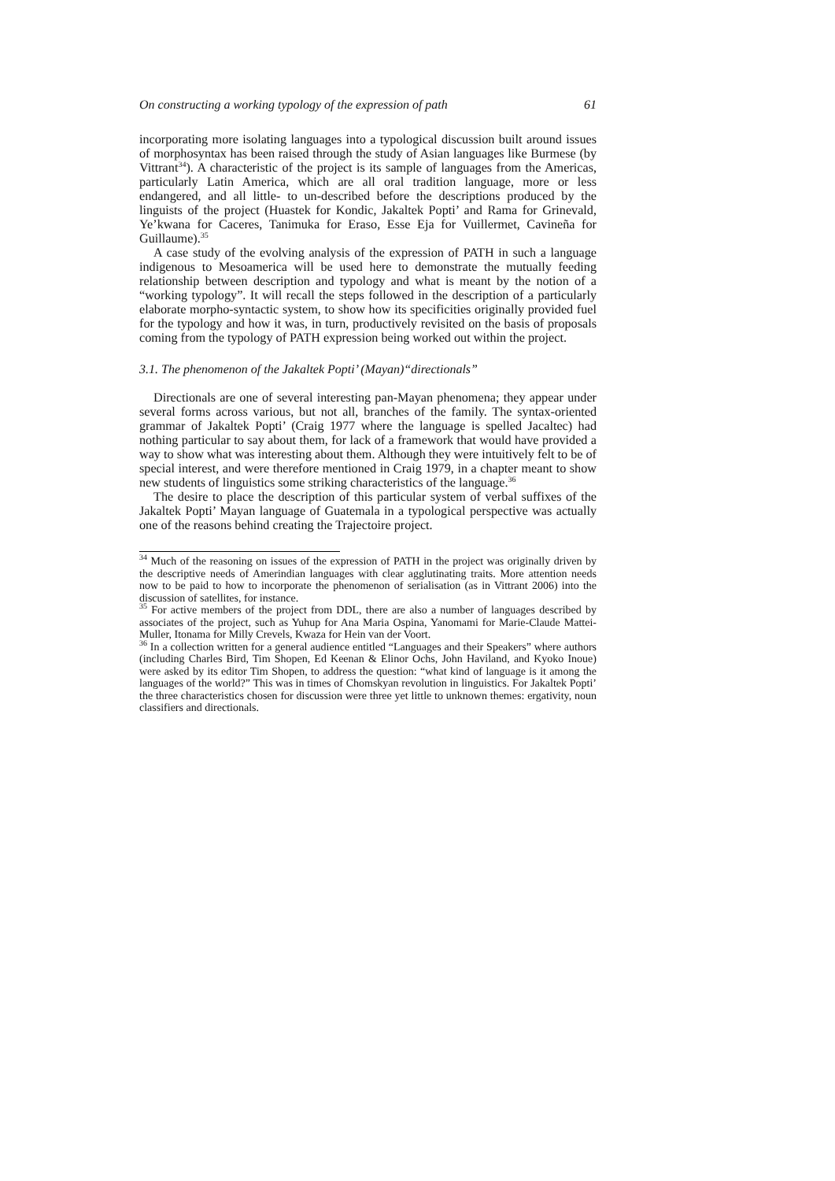On constructing a working typology of the expression of path 61
incorporating more isolating languages into a typological discussion built around issues of morphosyntax has been raised through the study of Asian languages like Burmese (by Vittrant<sup>34</sup>). A characteristic of the project is its sample of languages from the Americas, particularly Latin America, which are all oral tradition language, more or less endangered, and all little- to un-described before the descriptions produced by the linguists of the project (Huastek for Kondic, Jakaltek Popti’ and Rama for Grinevald, Ye’kwana for Caceres, Tanimuka for Eraso, Esse Eja for Vuillermet, Cavineña for Guillaume).<sup>35</sup>
A case study of the evolving analysis of the expression of PATH in such a language indigenous to Mesoamerica will be used here to demonstrate the mutually feeding relationship between description and typology and what is meant by the notion of a “working typology”. It will recall the steps followed in the description of a particularly elaborate morpho-syntactic system, to show how its specificities originally provided fuel for the typology and how it was, in turn, productively revisited on the basis of proposals coming from the typology of PATH expression being worked out within the project.
3.1. The phenomenon of the Jakaltek Popti’ (Mayan)“directionals”
Directionals are one of several interesting pan-Mayan phenomena; they appear under several forms across various, but not all, branches of the family. The syntax-oriented grammar of Jakaltek Popti’ (Craig 1977 where the language is spelled Jacaltec) had nothing particular to say about them, for lack of a framework that would have provided a way to show what was interesting about them. Although they were intuitively felt to be of special interest, and were therefore mentioned in Craig 1979, in a chapter meant to show new students of linguistics some striking characteristics of the language.<sup>36</sup>
The desire to place the description of this particular system of verbal suffixes of the Jakaltek Popti’ Mayan language of Guatemala in a typological perspective was actually one of the reasons behind creating the Trajectoire project.
<sup>34</sup> Much of the reasoning on issues of the expression of PATH in the project was originally driven by the descriptive needs of Amerindian languages with clear agglutinating traits. More attention needs now to be paid to how to incorporate the phenomenon of serialisation (as in Vittrant 2006) into the discussion of satellites, for instance.
<sup>35</sup> For active members of the project from DDL, there are also a number of languages described by associates of the project, such as Yuhup for Ana Maria Ospina, Yanomami for Marie-Claude Mattei-Muller, Itonama for Milly Crevels, Kwaza for Hein van der Voort.
<sup>36</sup> In a collection written for a general audience entitled “Languages and their Speakers” where authors (including Charles Bird, Tim Shopen, Ed Keenan & Elinor Ochs, John Haviland, and Kyoko Inoue) were asked by its editor Tim Shopen, to address the question: “what kind of language is it among the languages of the world?” This was in times of Chomskyan revolution in linguistics. For Jakaltek Popti’ the three characteristics chosen for discussion were three yet little to unknown themes: ergativity, noun classifiers and directionals.